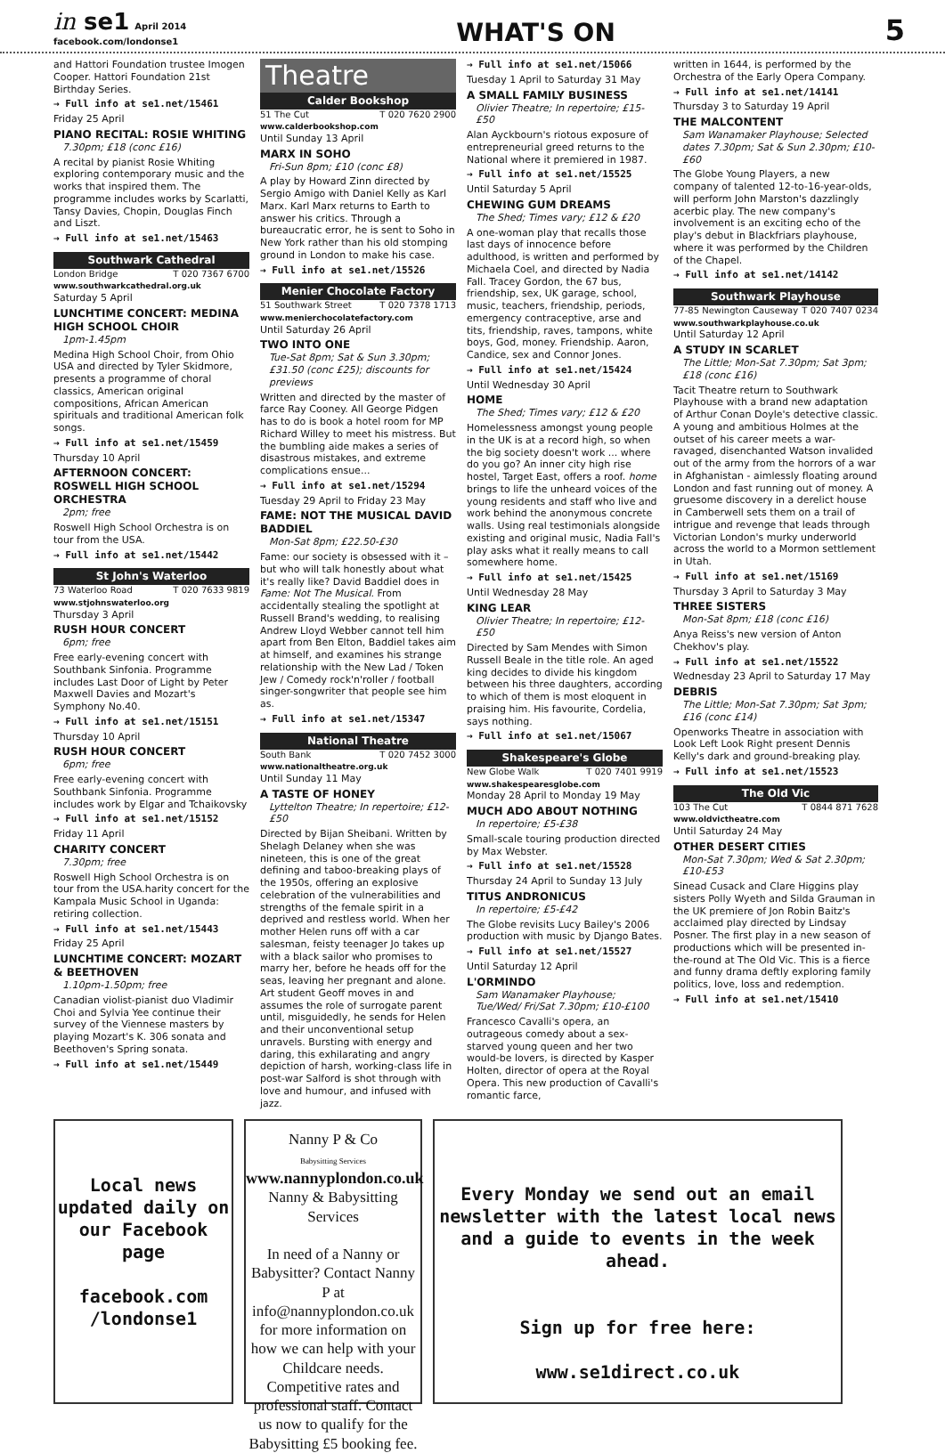in se1 April 2014
facebook.com/londonse1
WHAT'S ON
5
and Hattori Foundation trustee Imogen Cooper. Hattori Foundation 21st Birthday Series.
→ Full info at se1.net/15461
Friday 25 April
PIANO RECITAL: ROSIE WHITING
7.30pm; £18 (conc £16)
A recital by pianist Rosie Whiting exploring contemporary music and the works that inspired them. The programme includes works by Scarlatti, Tansy Davies, Chopin, Douglas Finch and Liszt.
→ Full info at se1.net/15463
Southwark Cathedral
London Bridge T 020 7367 6700
www.southwarkcathedral.org.uk
Saturday 5 April
LUNCHTIME CONCERT: MEDINA HIGH SCHOOL CHOIR
1pm-1.45pm
Medina High School Choir, from Ohio USA and directed by Tyler Skidmore, presents a programme of choral classics, American original compositions, African American spirituals and traditional American folk songs.
→ Full info at se1.net/15459
Thursday 10 April
AFTERNOON CONCERT: ROSWELL HIGH SCHOOL ORCHESTRA
2pm; free
Roswell High School Orchestra is on tour from the USA.
→ Full info at se1.net/15442
St John's Waterloo
73 Waterloo Road T 020 7633 9819
www.stjohnswaterloo.org
Thursday 3 April
RUSH HOUR CONCERT
6pm; free
Free early-evening concert with Southbank Sinfonia. Programme includes Last Door of Light by Peter Maxwell Davies and Mozart's Symphony No.40.
→ Full info at se1.net/15151
Thursday 10 April
RUSH HOUR CONCERT
6pm; free
Free early-evening concert with Southbank Sinfonia. Programme includes work by Elgar and Tchaikovsky
→ Full info at se1.net/15152
Friday 11 April
CHARITY CONCERT
7.30pm; free
Roswell High School Orchestra is on tour from the USA.harity concert for the Kampala Music School in Uganda: retiring collection.
→ Full info at se1.net/15443
Friday 25 April
LUNCHTIME CONCERT: MOZART & BEETHOVEN
1.10pm-1.50pm; free
Canadian violist-pianist duo Vladimir Choi and Sylvia Yee continue their survey of the Viennese masters by playing Mozart's K. 306 sonata and Beethoven's Spring sonata.
→ Full info at se1.net/15449
Theatre
Calder Bookshop
51 The Cut T 020 7620 2900
www.calderbookshop.com
Until Sunday 13 April
MARX IN SOHO
Fri-Sun 8pm; £10 (conc £8)
A play by Howard Zinn directed by Sergio Amigo with Daniel Kelly as Karl Marx. Karl Marx returns to Earth to answer his critics. Through a bureaucratic error, he is sent to Soho in New York rather than his old stomping ground in London to make his case.
→ Full info at se1.net/15526
Menier Chocolate Factory
51 Southwark Street T 020 7378 1713
www.menierchocolatefactory.com
Until Saturday 26 April
TWO INTO ONE
Tue-Sat 8pm; Sat & Sun 3.30pm; £31.50 (conc £25); discounts for previews
Written and directed by the master of farce Ray Cooney. All George Pidgen has to do is book a hotel room for MP Richard Willey to meet his mistress. But the bumbling aide makes a series of disastrous mistakes, and extreme complications ensue...
→ Full info at se1.net/15294
Tuesday 29 April to Friday 23 May
FAME: NOT THE MUSICAL DAVID BADDIEL
Mon-Sat 8pm; £22.50-£30
Fame: our society is obsessed with it – but who will talk honestly about what it's really like? David Baddiel does in Fame: Not The Musical. From accidentally stealing the spotlight at Russell Brand's wedding, to realising Andrew Lloyd Webber cannot tell him apart from Ben Elton, Baddiel takes aim at himself, and examines his strange relationship with the New Lad / Token Jew / Comedy rock'n'roller / football singer-songwriter that people see him as.
→ Full info at se1.net/15347
National Theatre
South Bank T 020 7452 3000
www.nationaltheatre.org.uk
Until Sunday 11 May
A TASTE OF HONEY
Lyttelton Theatre; In repertoire; £12-£50
Directed by Bijan Sheibani. Written by Shelagh Delaney when she was nineteen, this is one of the great defining and taboo-breaking plays of the 1950s, offering an explosive celebration of the vulnerabilities and strengths of the female spirit in a deprived and restless world. When her mother Helen runs off with a car salesman, feisty teenager Jo takes up with a black sailor who promises to marry her, before he heads off for the seas, leaving her pregnant and alone. Art student Geoff moves in and assumes the role of surrogate parent until, misguidedly, he sends for Helen and their unconventional setup unravels. Bursting with energy and daring, this exhilarating and angry depiction of harsh, working-class life in post-war Salford is shot through with love and humour, and infused with jazz.
→ Full info at se1.net/15066
Tuesday 1 April to Saturday 31 May
A SMALL FAMILY BUSINESS
Olivier Theatre; In repertoire; £15-£50
Alan Ayckbourn's riotous exposure of entrepreneurial greed returns to the National where it premiered in 1987.
→ Full info at se1.net/15525
Until Saturday 5 April
CHEWING GUM DREAMS
The Shed; Times vary; £12 & £20
A one-woman play that recalls those last days of innocence before adulthood, is written and performed by Michaela Coel, and directed by Nadia Fall. Tracey Gordon, the 67 bus, friendship, sex, UK garage, school, music, teachers, friendship, periods, emergency contraceptive, arse and tits, friendship, raves, tampons, white boys, God, money. Friendship. Aaron, Candice, sex and Connor Jones.
→ Full info at se1.net/15424
Until Wednesday 30 April
HOME
The Shed; Times vary; £12 & £20
Homelessness amongst young people in the UK is at a record high, so when the big society doesn't work ... where do you go? An inner city high rise hostel, Target East, offers a roof. home brings to life the unheard voices of the young residents and staff who live and work behind the anonymous concrete walls. Using real testimonials alongside existing and original music, Nadia Fall's play asks what it really means to call somewhere home.
→ Full info at se1.net/15425
Until Wednesday 28 May
KING LEAR
Olivier Theatre; In repertoire; £12-£50
Directed by Sam Mendes with Simon Russell Beale in the title role. An aged king decides to divide his kingdom between his three daughters, according to which of them is most eloquent in praising him. His favourite, Cordelia, says nothing.
→ Full info at se1.net/15067
Shakespeare's Globe
New Globe Walk T 020 7401 9919
www.shakespearesglobe.com
Monday 28 April to Monday 19 May
MUCH ADO ABOUT NOTHING
In repertoire; £5-£38
Small-scale touring production directed by Max Webster.
→ Full info at se1.net/15528
Thursday 24 April to Sunday 13 July
TITUS ANDRONICUS
In repertoire; £5-£42
The Globe revisits Lucy Bailey's 2006 production with music by Django Bates.
→ Full info at se1.net/15527
Until Saturday 12 April
L'ORMINDO
Sam Wanamaker Playhouse; Tue/Wed/ Fri/Sat 7.30pm; £10-£100
Francesco Cavalli's opera, an outrageous comedy about a sex-starved young queen and her two would-be lovers, is directed by Kasper Holten, director of opera at the Royal Opera. This new production of Cavalli's romantic farce,
written in 1644, is performed by the Orchestra of the Early Opera Company.
→ Full info at se1.net/14141
Thursday 3 to Saturday 19 April
THE MALCONTENT
Sam Wanamaker Playhouse; Selected dates 7.30pm; Sat & Sun 2.30pm; £10-£60
The Globe Young Players, a new company of talented 12-to-16-year-olds, will perform John Marston's dazzlingly acerbic play. The new company's involvement is an exciting echo of the play's debut in Blackfriars playhouse, where it was performed by the Children of the Chapel.
→ Full info at se1.net/14142
Southwark Playhouse
77-85 Newington Causeway T 020 7407 0234
www.southwarkplayhouse.co.uk
Until Saturday 12 April
A STUDY IN SCARLET
The Little; Mon-Sat 7.30pm; Sat 3pm; £18 (conc £16)
Tacit Theatre return to Southwark Playhouse with a brand new adaptation of Arthur Conan Doyle's detective classic. A young and ambitious Holmes at the outset of his career meets a war-ravaged, disenchanted Watson invalided out of the army from the horrors of a war in Afghanistan - aimlessly floating around London and fast running out of money. A gruesome discovery in a derelict house in Camberwell sets them on a trail of intrigue and revenge that leads through Victorian London's murky underworld across the world to a Mormon settlement in Utah.
→ Full info at se1.net/15169
Thursday 3 April to Saturday 3 May
THREE SISTERS
Mon-Sat 8pm; £18 (conc £16)
Anya Reiss's new version of Anton Chekhov's play.
→ Full info at se1.net/15522
Wednesday 23 April to Saturday 17 May
DEBRIS
The Little; Mon-Sat 7.30pm; Sat 3pm; £16 (conc £14)
Openworks Theatre in association with Look Left Look Right present Dennis Kelly's dark and ground-breaking play.
→ Full info at se1.net/15523
The Old Vic
103 The Cut T 0844 871 7628
www.oldvictheatre.com
Until Saturday 24 May
OTHER DESERT CITIES
Mon-Sat 7.30pm; Wed & Sat 2.30pm; £10-£53
Sinead Cusack and Clare Higgins play sisters Polly Wyeth and Silda Grauman in the UK premiere of Jon Robin Baitz's acclaimed play directed by Lindsay Posner. The first play in a new season of productions which will be presented in-the-round at The Old Vic. This is a fierce and funny drama deftly exploring family politics, love, loss and redemption.
→ Full info at se1.net/15410
Local news updated daily on our Facebook page
facebook.com /londonse1
Nanny P & Co
Babysitting Services
www.nannyplondon.co.uk
Nanny & Babysitting Services
In need of a Nanny or Babysitter? Contact Nanny P at info@nannyplondon.co.uk for more information on how we can help with your Childcare needs. Competitive rates and professional staff. Contact us now to qualify for the Babysitting £5 booking fee.
Every Monday we send out an email newsletter with the latest local news and a guide to events in the week ahead.
Sign up for free here:
www.se1direct.co.uk